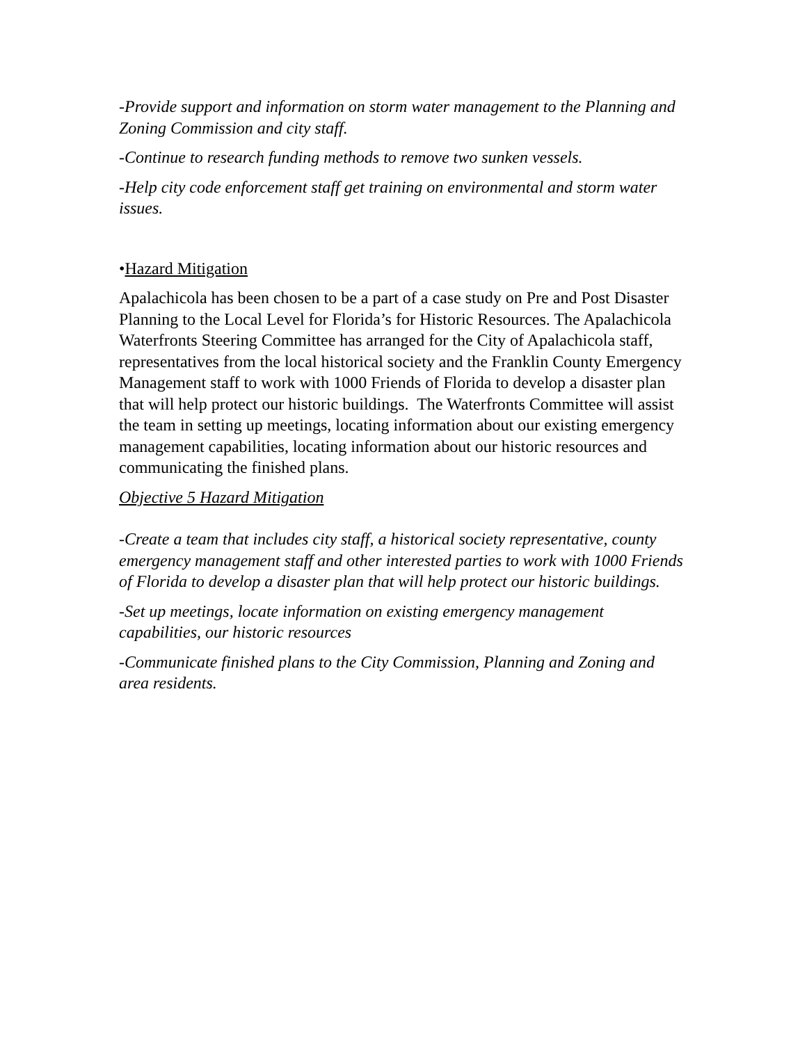-Provide support and information on storm water management to the Planning and Zoning Commission and city staff.
-Continue to research funding methods to remove two sunken vessels.
-Help city code enforcement staff get training on environmental and storm water issues.
•Hazard Mitigation
Apalachicola has been chosen to be a part of a case study on Pre and Post Disaster Planning to the Local Level for Florida’s for Historic Resources. The Apalachicola Waterfronts Steering Committee has arranged for the City of Apalachicola staff, representatives from the local historical society and the Franklin County Emergency Management staff to work with 1000 Friends of Florida to develop a disaster plan that will help protect our historic buildings. The Waterfronts Committee will assist the team in setting up meetings, locating information about our existing emergency management capabilities, locating information about our historic resources and communicating the finished plans.
Objective 5 Hazard Mitigation
-Create a team that includes city staff, a historical society representative, county emergency management staff and other interested parties to work with 1000 Friends of Florida to develop a disaster plan that will help protect our historic buildings.
-Set up meetings, locate information on existing emergency management capabilities, our historic resources
-Communicate finished plans to the City Commission, Planning and Zoning and area residents.